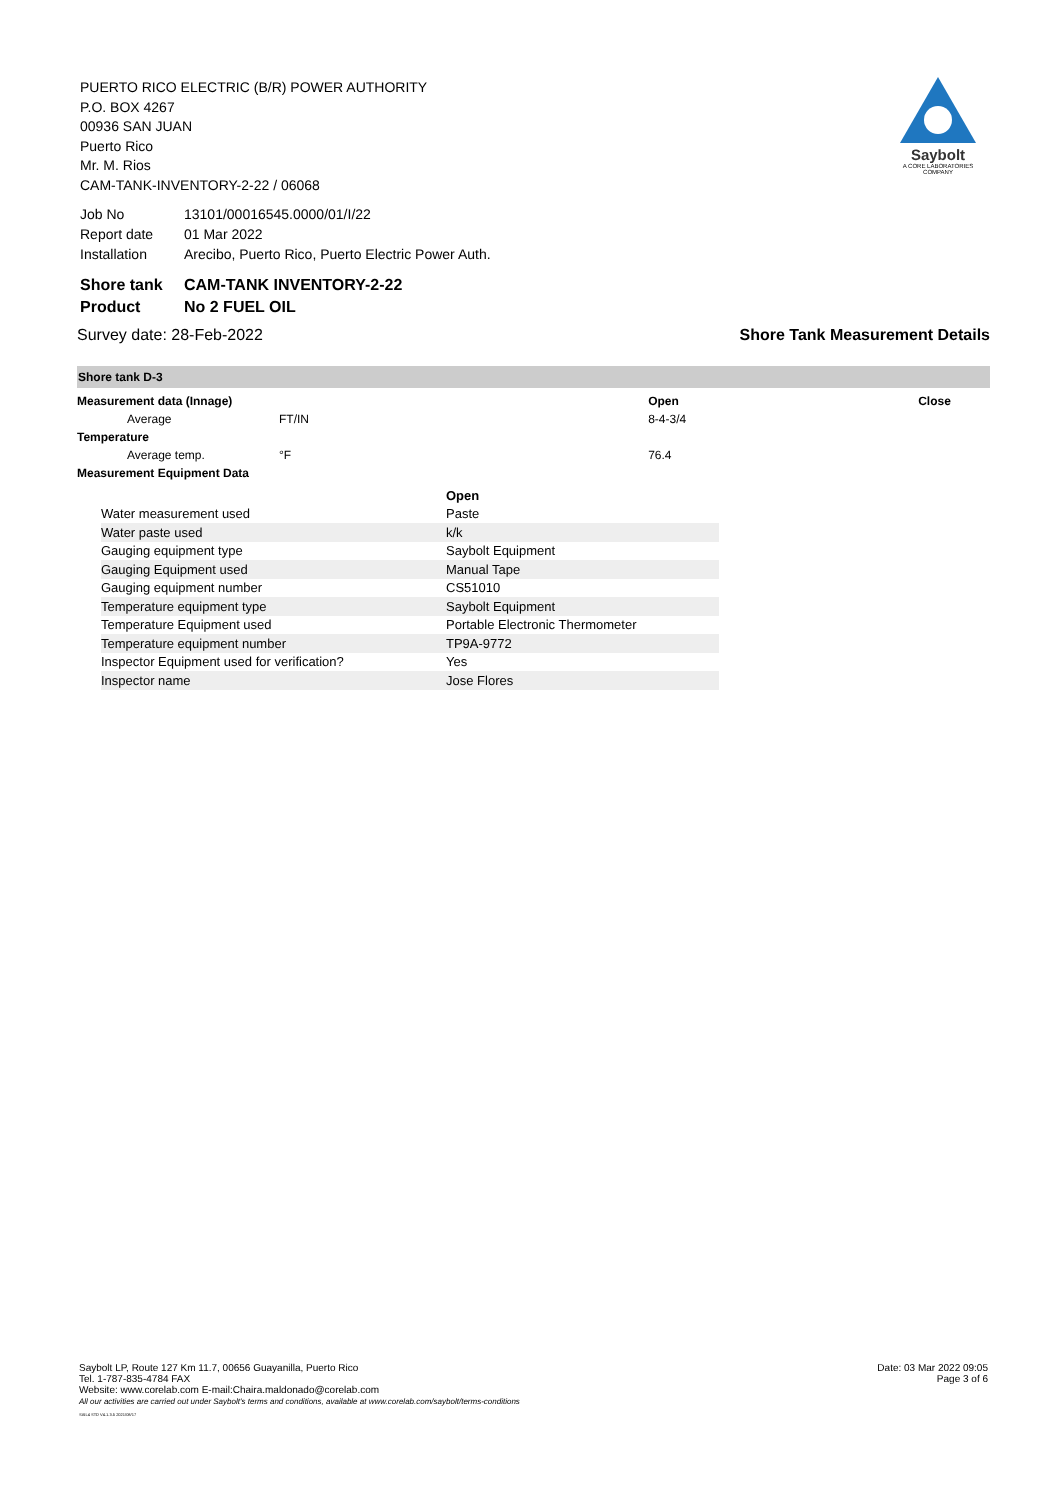Saybolt
A CORE LABORATORIES COMPANY
PUERTO RICO ELECTRIC (B/R) POWER AUTHORITY
P.O. BOX 4267
00936 SAN JUAN
Puerto Rico
Mr. M. Rios
CAM-TANK-INVENTORY-2-22 / 06068
| Job No | 13101/00016545.0000/01/I/22 |
| Report date | 01 Mar 2022 |
| Installation | Arecibo, Puerto Rico, Puerto Electric Power Auth. |
| Shore tank | CAM-TANK INVENTORY-2-22 |
| Product | No 2 FUEL OIL |
Survey date: 28-Feb-2022 Shore Tank Measurement Details
Shore tank D-3
| Measurement data (Innage) | | Open | Close |
| Average | FT/IN | 8-4-3/4 | |
| Temperature | | | |
| Average temp. | °F | 76.4 | |
| Measurement Equipment Data | | | |
| | Open |
| Water measurement used | Paste |
| Water paste used | k/k |
| Gauging equipment type | Saybolt Equipment |
| Gauging Equipment used | Manual Tape |
| Gauging equipment number | CS51010 |
| Temperature equipment type | Saybolt Equipment |
| Temperature Equipment used | Portable Electronic Thermometer |
| Temperature equipment number | TP9A-9772 |
| Inspector Equipment used for verification? | Yes |
| Inspector name | Jose Flores |
Saybolt LP, Route 127 Km 11.7, 00656 Guayanilla, Puerto Rico
Tel. 1-787-835-4784 FAX
Website: www.corelab.com E-mail:Chaira.maldonado@corelab.com
All our activities are carried out under Saybolt's terms and conditions, available at www.corelab.com/saybolt/terms-conditions
SAIL4 STD V4.1.3.5 2021/08/17
Date: 03 Mar 2022 09:05
Page 3 of 6